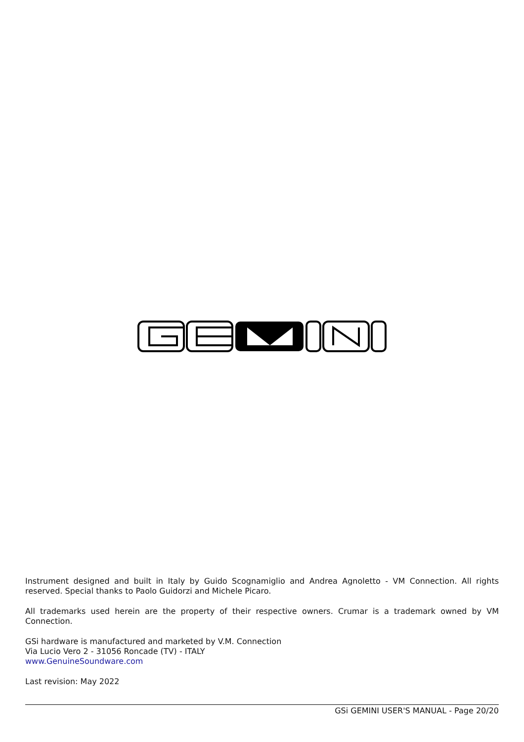Instrument designed and built in Italy by Guido Scognamiglio and Andrea Agnoletto - VM Connection. All rights reserved. Special thanks to Paolo Guidorzi and Michele Picaro.
All trademarks used herein are the property of their respective owners. Crumar is a trademark owned by VM Connection.
GSi hardware is manufactured and marketed by V.M. Connection
Via Lucio Vero 2 - 31056 Roncade (TV) - ITALY
www.GenuineSoundware.com
Last revision: May 2022
GSi GEMINI USER'S MANUAL - Page 20/20